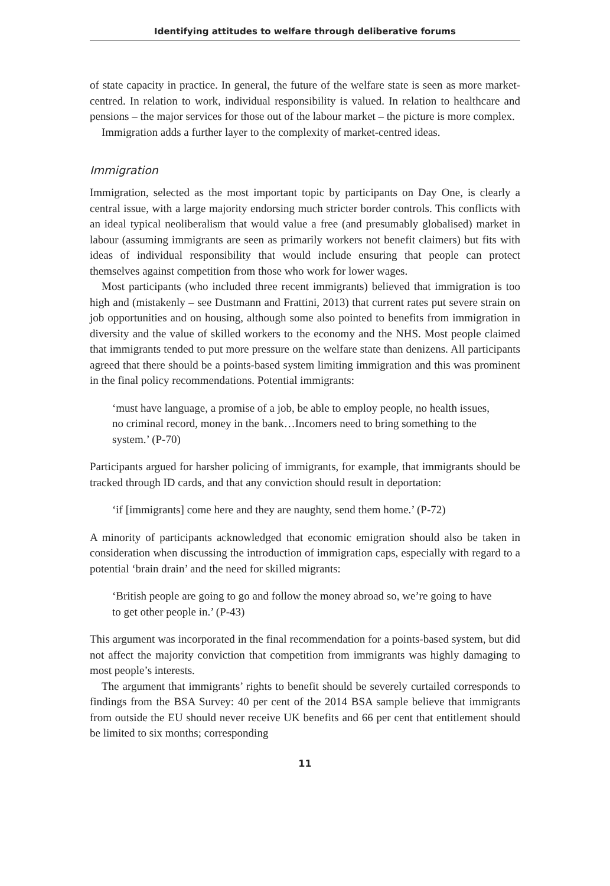Identifying attitudes to welfare through deliberative forums
of state capacity in practice. In general, the future of the welfare state is seen as more market-centred. In relation to work, individual responsibility is valued. In relation to healthcare and pensions – the major services for those out of the labour market – the picture is more complex.
Immigration adds a further layer to the complexity of market-centred ideas.
Immigration
Immigration, selected as the most important topic by participants on Day One, is clearly a central issue, with a large majority endorsing much stricter border controls. This conflicts with an ideal typical neoliberalism that would value a free (and presumably globalised) market in labour (assuming immigrants are seen as primarily workers not benefit claimers) but fits with ideas of individual responsibility that would include ensuring that people can protect themselves against competition from those who work for lower wages.
Most participants (who included three recent immigrants) believed that immigration is too high and (mistakenly – see Dustmann and Frattini, 2013) that current rates put severe strain on job opportunities and on housing, although some also pointed to benefits from immigration in diversity and the value of skilled workers to the economy and the NHS. Most people claimed that immigrants tended to put more pressure on the welfare state than denizens. All participants agreed that there should be a points-based system limiting immigration and this was prominent in the final policy recommendations. Potential immigrants:
‘must have language, a promise of a job, be able to employ people, no health issues, no criminal record, money in the bank…Incomers need to bring something to the system.’ (P-70)
Participants argued for harsher policing of immigrants, for example, that immigrants should be tracked through ID cards, and that any conviction should result in deportation:
‘if [immigrants] come here and they are naughty, send them home.’ (P-72)
A minority of participants acknowledged that economic emigration should also be taken in consideration when discussing the introduction of immigration caps, especially with regard to a potential ‘brain drain’ and the need for skilled migrants:
‘British people are going to go and follow the money abroad so, we’re going to have to get other people in.’ (P-43)
This argument was incorporated in the final recommendation for a points-based system, but did not affect the majority conviction that competition from immigrants was highly damaging to most people’s interests.
The argument that immigrants’ rights to benefit should be severely curtailed corresponds to findings from the BSA Survey: 40 per cent of the 2014 BSA sample believe that immigrants from outside the EU should never receive UK benefits and 66 per cent that entitlement should be limited to six months; corresponding
11